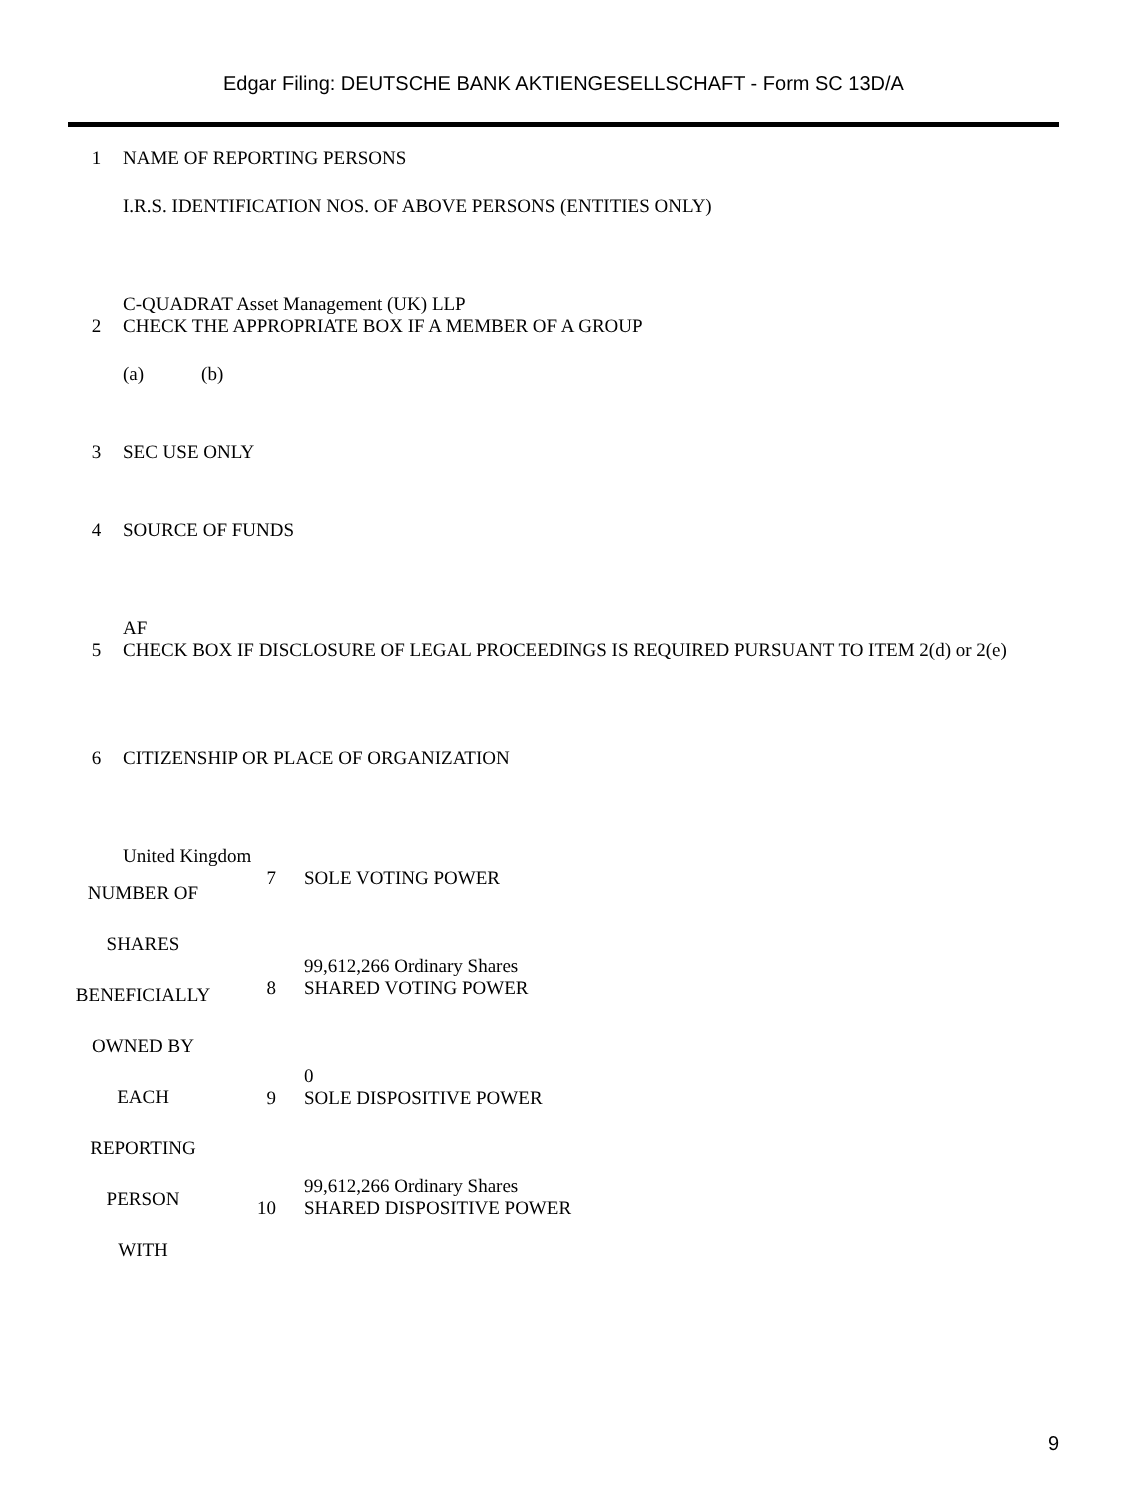Edgar Filing: DEUTSCHE BANK AKTIENGESELLSCHAFT - Form SC 13D/A
1 NAME OF REPORTING PERSONS
I.R.S. IDENTIFICATION NOS. OF ABOVE PERSONS (ENTITIES ONLY)
C-QUADRAT Asset Management (UK) LLP
2 CHECK THE APPROPRIATE BOX IF A MEMBER OF A GROUP
(a) (b)
3 SEC USE ONLY
4 SOURCE OF FUNDS
AF
5 CHECK BOX IF DISCLOSURE OF LEGAL PROCEEDINGS IS REQUIRED PURSUANT TO ITEM 2(d) or 2(e)
6 CITIZENSHIP OR PLACE OF ORGANIZATION
United Kingdom
| NUMBER OF SHARES BENEFICIALLY OWNED BY EACH REPORTING PERSON WITH | / 7 / SOLE VOTING POWER 99,612,266 Ordinary Shares / / 8 / SHARED VOTING POWER 0 / / 9 / SOLE DISPOSITIVE POWER 99,612,266 Ordinary Shares / / 10 / SHARED DISPOSITIVE POWER / |
9